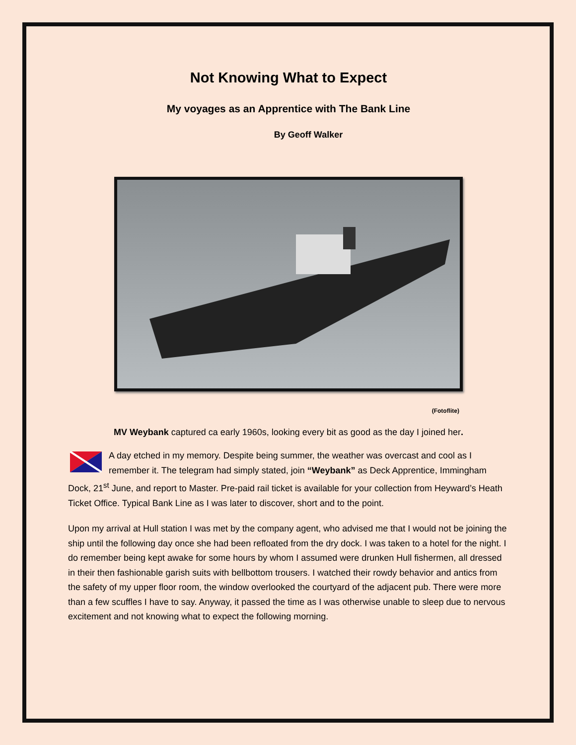Not Knowing What to Expect
My voyages as an Apprentice with The Bank Line
By Geoff Walker
(Fotoflite)
MV Weybank captured ca early 1960s, looking every bit as good as the day I joined her.
A day etched in my memory. Despite being summer, the weather was overcast and cool as I remember it. The telegram had simply stated, join “Weybank” as Deck Apprentice, Immingham Dock, 21<sup>st</sup> June, and report to Master. Pre-paid rail ticket is available for your collection from Heyward’s Heath Ticket Office. Typical Bank Line as I was later to discover, short and to the point.
Upon my arrival at Hull station I was met by the company agent, who advised me that I would not be joining the ship until the following day once she had been refloated from the dry dock. I was taken to a hotel for the night. I do remember being kept awake for some hours by whom I assumed were drunken Hull fishermen, all dressed in their then fashionable garish suits with bellbottom trousers. I watched their rowdy behavior and antics from the safety of my upper floor room, the window overlooked the courtyard of the adjacent pub. There were more than a few scuffles I have to say. Anyway, it passed the time as I was otherwise unable to sleep due to nervous excitement and not knowing what to expect the following morning.